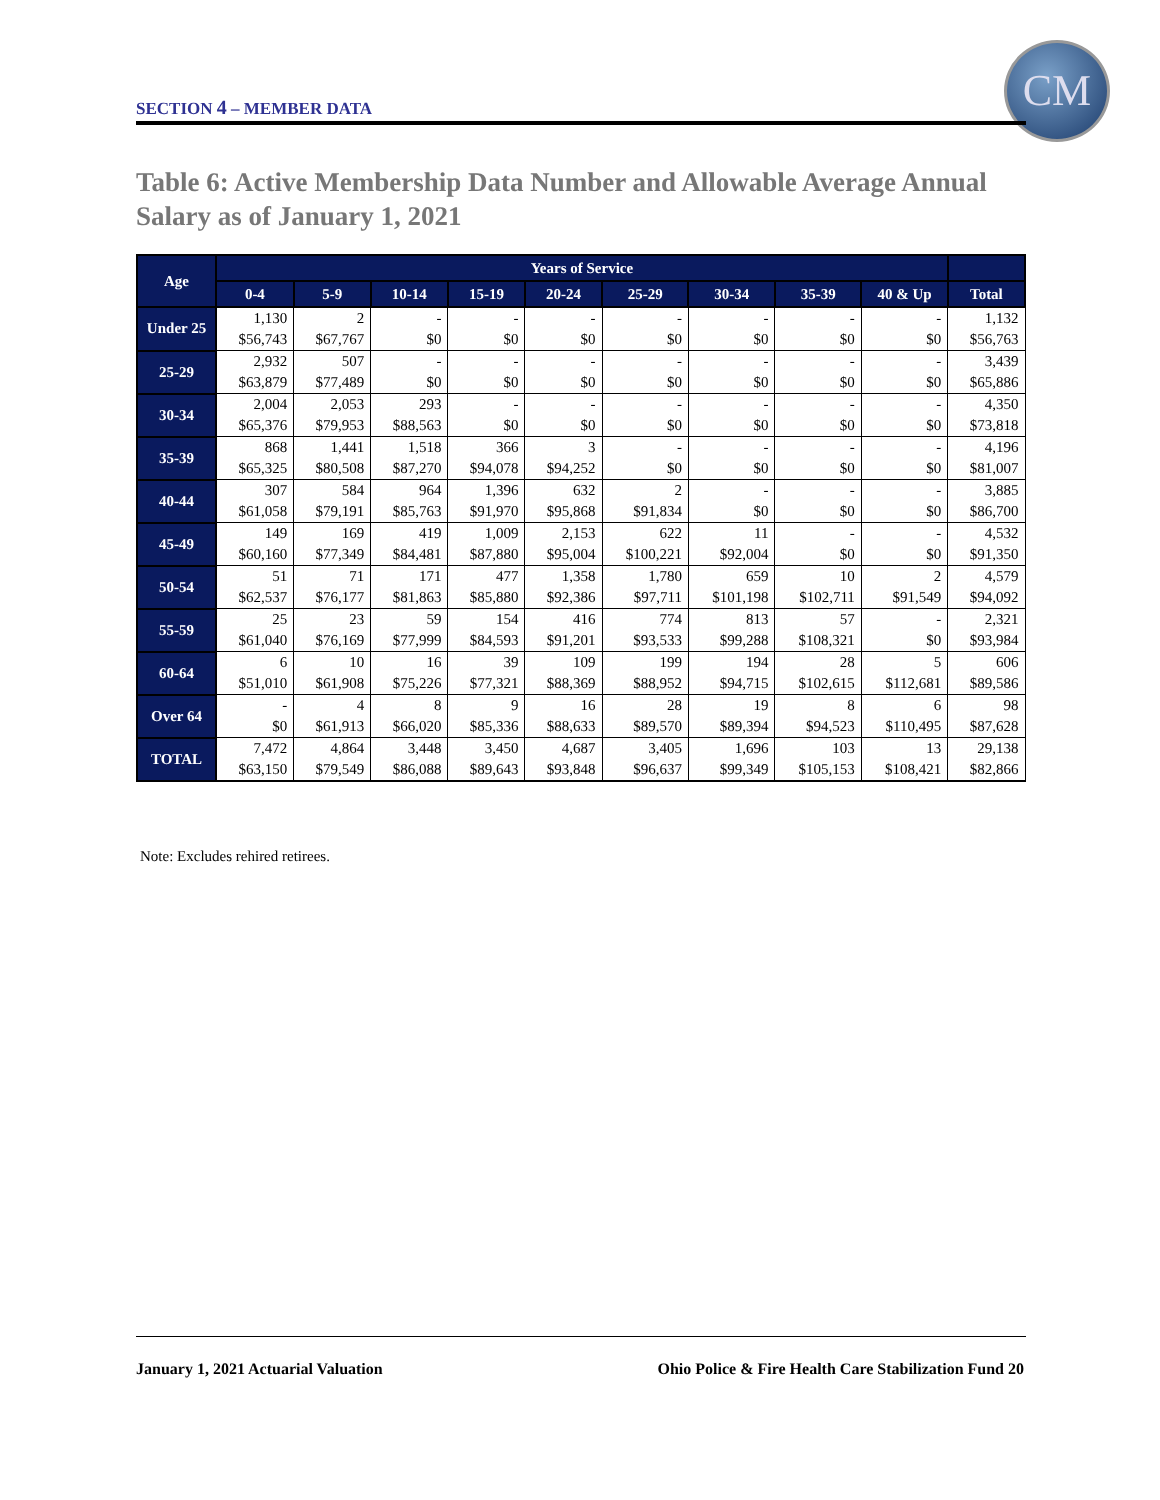SECTION 4 – MEMBER DATA
CM
Table 6: Active Membership Data Number and Allowable Average Annual Salary as of January 1, 2021
| Age | Years of Service | | | | | | | | | |
| --- | --- | --- | --- | --- | --- | --- | --- | --- | --- | --- |
| | 0-4 | 5-9 | 10-14 | 15-19 | 20-24 | 25-29 | 30-34 | 35-39 | 40 & Up | Total |
| Under 25 | 1,130 | 2 | - | - | - | - | - | - | - | 1,132 |
| | $56,743 | $67,767 | $0 | $0 | $0 | $0 | $0 | $0 | $0 | $56,763 |
| 25-29 | 2,932 | 507 | - | - | - | - | - | - | - | 3,439 |
| | $63,879 | $77,489 | $0 | $0 | $0 | $0 | $0 | $0 | $0 | $65,886 |
| 30-34 | 2,004 | 2,053 | 293 | - | - | - | - | - | - | 4,350 |
| | $65,376 | $79,953 | $88,563 | $0 | $0 | $0 | $0 | $0 | $0 | $73,818 |
| 35-39 | 868 | 1,441 | 1,518 | 366 | 3 | - | - | - | - | 4,196 |
| | $65,325 | $80,508 | $87,270 | $94,078 | $94,252 | $0 | $0 | $0 | $0 | $81,007 |
| 40-44 | 307 | 584 | 964 | 1,396 | 632 | 2 | - | - | - | 3,885 |
| | $61,058 | $79,191 | $85,763 | $91,970 | $95,868 | $91,834 | $0 | $0 | $0 | $86,700 |
| 45-49 | 149 | 169 | 419 | 1,009 | 2,153 | 622 | 11 | - | - | 4,532 |
| | $60,160 | $77,349 | $84,481 | $87,880 | $95,004 | $100,221 | $92,004 | $0 | $0 | $91,350 |
| 50-54 | 51 | 71 | 171 | 477 | 1,358 | 1,780 | 659 | 10 | 2 | 4,579 |
| | $62,537 | $76,177 | $81,863 | $85,880 | $92,386 | $97,711 | $101,198 | $102,711 | $91,549 | $94,092 |
| 55-59 | 25 | 23 | 59 | 154 | 416 | 774 | 813 | 57 | - | 2,321 |
| | $61,040 | $76,169 | $77,999 | $84,593 | $91,201 | $93,533 | $99,288 | $108,321 | $0 | $93,984 |
| 60-64 | 6 | 10 | 16 | 39 | 109 | 199 | 194 | 28 | 5 | 606 |
| | $51,010 | $61,908 | $75,226 | $77,321 | $88,369 | $88,952 | $94,715 | $102,615 | $112,681 | $89,586 |
| Over 64 | - | 4 | 8 | 9 | 16 | 28 | 19 | 8 | 6 | 98 |
| | $0 | $61,913 | $66,020 | $85,336 | $88,633 | $89,570 | $89,394 | $94,523 | $110,495 | $87,628 |
| TOTAL | 7,472 | 4,864 | 3,448 | 3,450 | 4,687 | 3,405 | 1,696 | 103 | 13 | 29,138 |
| | $63,150 | $79,549 | $86,088 | $89,643 | $93,848 | $96,637 | $99,349 | $105,153 | $108,421 | $82,866 |
Note: Excludes rehired retirees.
January 1, 2021 Actuarial Valuation Ohio Police & Fire Health Care Stabilization Fund 20